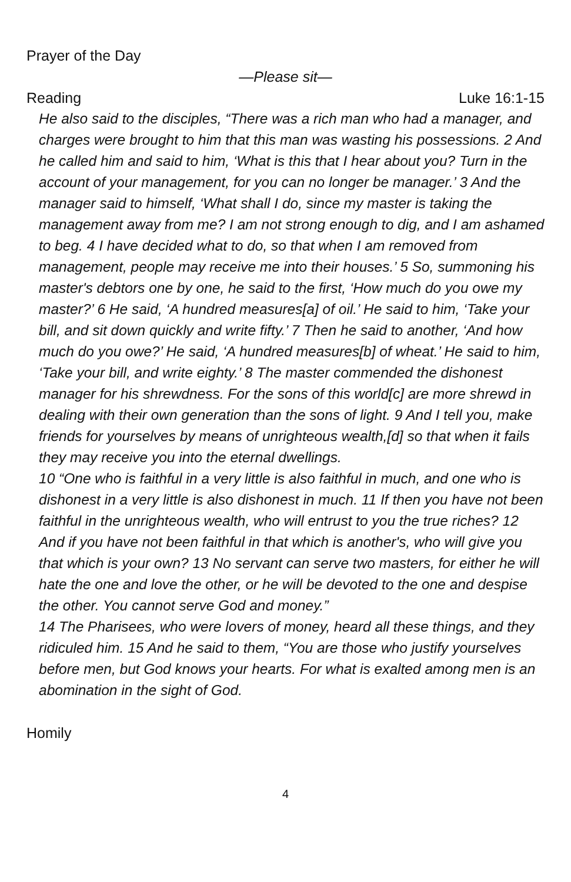Prayer of the Day
—Please sit—
Reading Luke 16:1-15
He also said to the disciples, “There was a rich man who had a manager, and charges were brought to him that this man was wasting his possessions. 2 And he called him and said to him, ‘What is this that I hear about you? Turn in the account of your management, for you can no longer be manager.’ 3 And the manager said to himself, ‘What shall I do, since my master is taking the management away from me? I am not strong enough to dig, and I am ashamed to beg. 4 I have decided what to do, so that when I am removed from management, people may receive me into their houses.’ 5 So, summoning his master's debtors one by one, he said to the first, ‘How much do you owe my master?’ 6 He said, ‘A hundred measures[a] of oil.’ He said to him, ‘Take your bill, and sit down quickly and write fifty.’ 7 Then he said to another, ‘And how much do you owe?’ He said, ‘A hundred measures[b] of wheat.’ He said to him, ‘Take your bill, and write eighty.’ 8 The master commended the dishonest manager for his shrewdness. For the sons of this world[c] are more shrewd in dealing with their own generation than the sons of light. 9 And I tell you, make friends for yourselves by means of unrighteous wealth,[d] so that when it fails they may receive you into the eternal dwellings.
10 “One who is faithful in a very little is also faithful in much, and one who is dishonest in a very little is also dishonest in much. 11 If then you have not been faithful in the unrighteous wealth, who will entrust to you the true riches? 12 And if you have not been faithful in that which is another's, who will give you that which is your own? 13 No servant can serve two masters, for either he will hate the one and love the other, or he will be devoted to the one and despise the other. You cannot serve God and money.”
14 The Pharisees, who were lovers of money, heard all these things, and they ridiculed him. 15 And he said to them, “You are those who justify yourselves before men, but God knows your hearts. For what is exalted among men is an abomination in the sight of God.
Homily
4